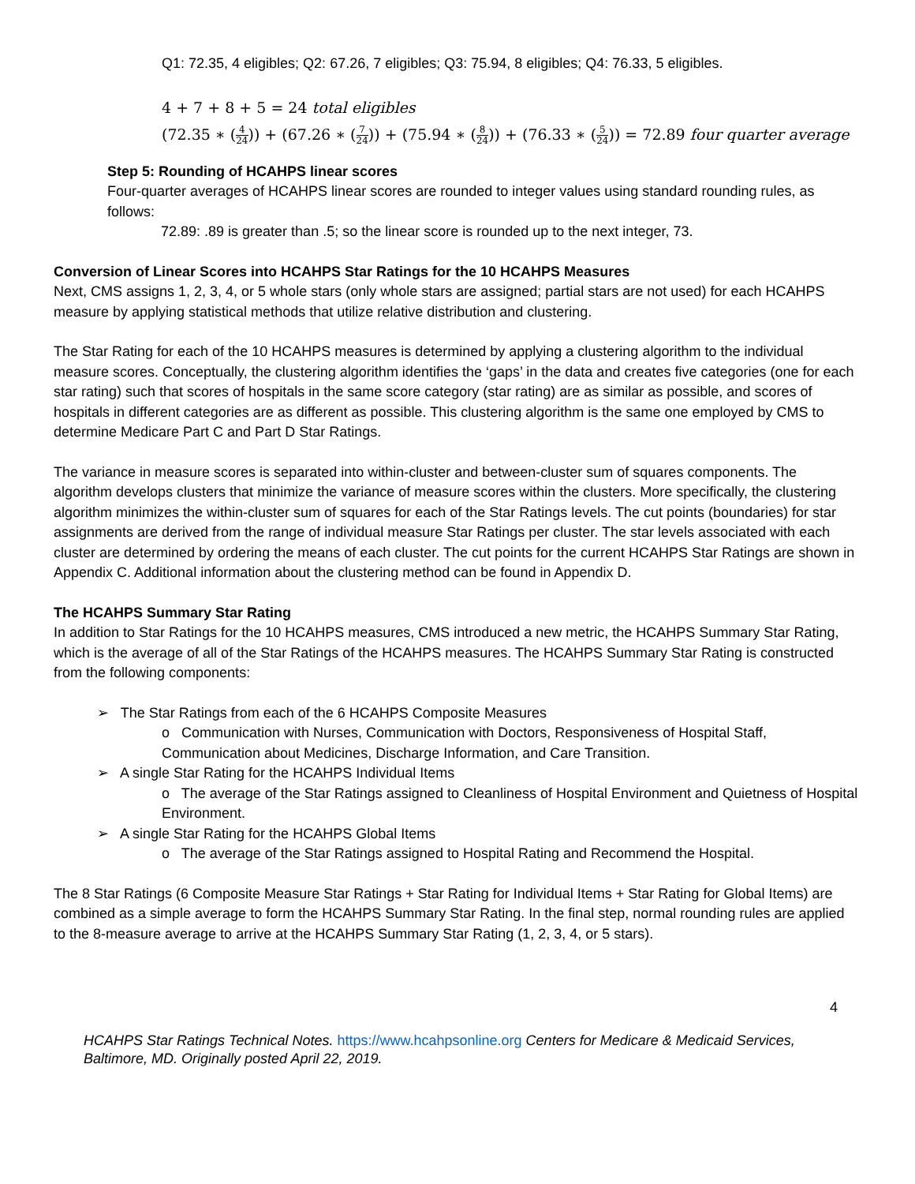Q1: 72.35, 4 eligibles; Q2: 67.26, 7 eligibles; Q3: 75.94, 8 eligibles; Q4: 76.33, 5 eligibles.
4 + 7 + 8 + 5 = 24 total eligibles
(72.35 ∗ (4 24)) + (67.26 ∗ (7 24)) + (75.94 ∗ (8 24)) + (76.33 ∗ (5 24)) = 72.89 four quarter average
Step 5: Rounding of HCAHPS linear scores
Four-quarter averages of HCAHPS linear scores are rounded to integer values using standard rounding rules, as follows:
72.89: .89 is greater than .5; so the linear score is rounded up to the next integer, 73.
Conversion of Linear Scores into HCAHPS Star Ratings for the 10 HCAHPS Measures
Next, CMS assigns 1, 2, 3, 4, or 5 whole stars (only whole stars are assigned; partial stars are not used) for each HCAHPS measure by applying statistical methods that utilize relative distribution and clustering.
The Star Rating for each of the 10 HCAHPS measures is determined by applying a clustering algorithm to the individual measure scores. Conceptually, the clustering algorithm identifies the ‘gaps’ in the data and creates five categories (one for each star rating) such that scores of hospitals in the same score category (star rating) are as similar as possible, and scores of hospitals in different categories are as different as possible. This clustering algorithm is the same one employed by CMS to determine Medicare Part C and Part D Star Ratings.
The variance in measure scores is separated into within-cluster and between-cluster sum of squares components. The algorithm develops clusters that minimize the variance of measure scores within the clusters. More specifically, the clustering algorithm minimizes the within-cluster sum of squares for each of the Star Ratings levels. The cut points (boundaries) for star assignments are derived from the range of individual measure Star Ratings per cluster. The star levels associated with each cluster are determined by ordering the means of each cluster. The cut points for the current HCAHPS Star Ratings are shown in Appendix C. Additional information about the clustering method can be found in Appendix D.
The HCAHPS Summary Star Rating
In addition to Star Ratings for the 10 HCAHPS measures, CMS introduced a new metric, the HCAHPS Summary Star Rating, which is the average of all of the Star Ratings of the HCAHPS measures. The HCAHPS Summary Star Rating is constructed from the following components:
➢ The Star Ratings from each of the 6 HCAHPS Composite Measures
o Communication with Nurses, Communication with Doctors, Responsiveness of Hospital Staff, Communication about Medicines, Discharge Information, and Care Transition.
➢ A single Star Rating for the HCAHPS Individual Items
o The average of the Star Ratings assigned to Cleanliness of Hospital Environment and Quietness of Hospital Environment.
➢ A single Star Rating for the HCAHPS Global Items
o The average of the Star Ratings assigned to Hospital Rating and Recommend the Hospital.
The 8 Star Ratings (6 Composite Measure Star Ratings + Star Rating for Individual Items + Star Rating for Global Items) are combined as a simple average to form the HCAHPS Summary Star Rating. In the final step, normal rounding rules are applied to the 8-measure average to arrive at the HCAHPS Summary Star Rating (1, 2, 3, 4, or 5 stars).
4
HCAHPS Star Ratings Technical Notes. https://www.hcahpsonline.org Centers for Medicare & Medicaid Services, Baltimore, MD. Originally posted April 22, 2019.